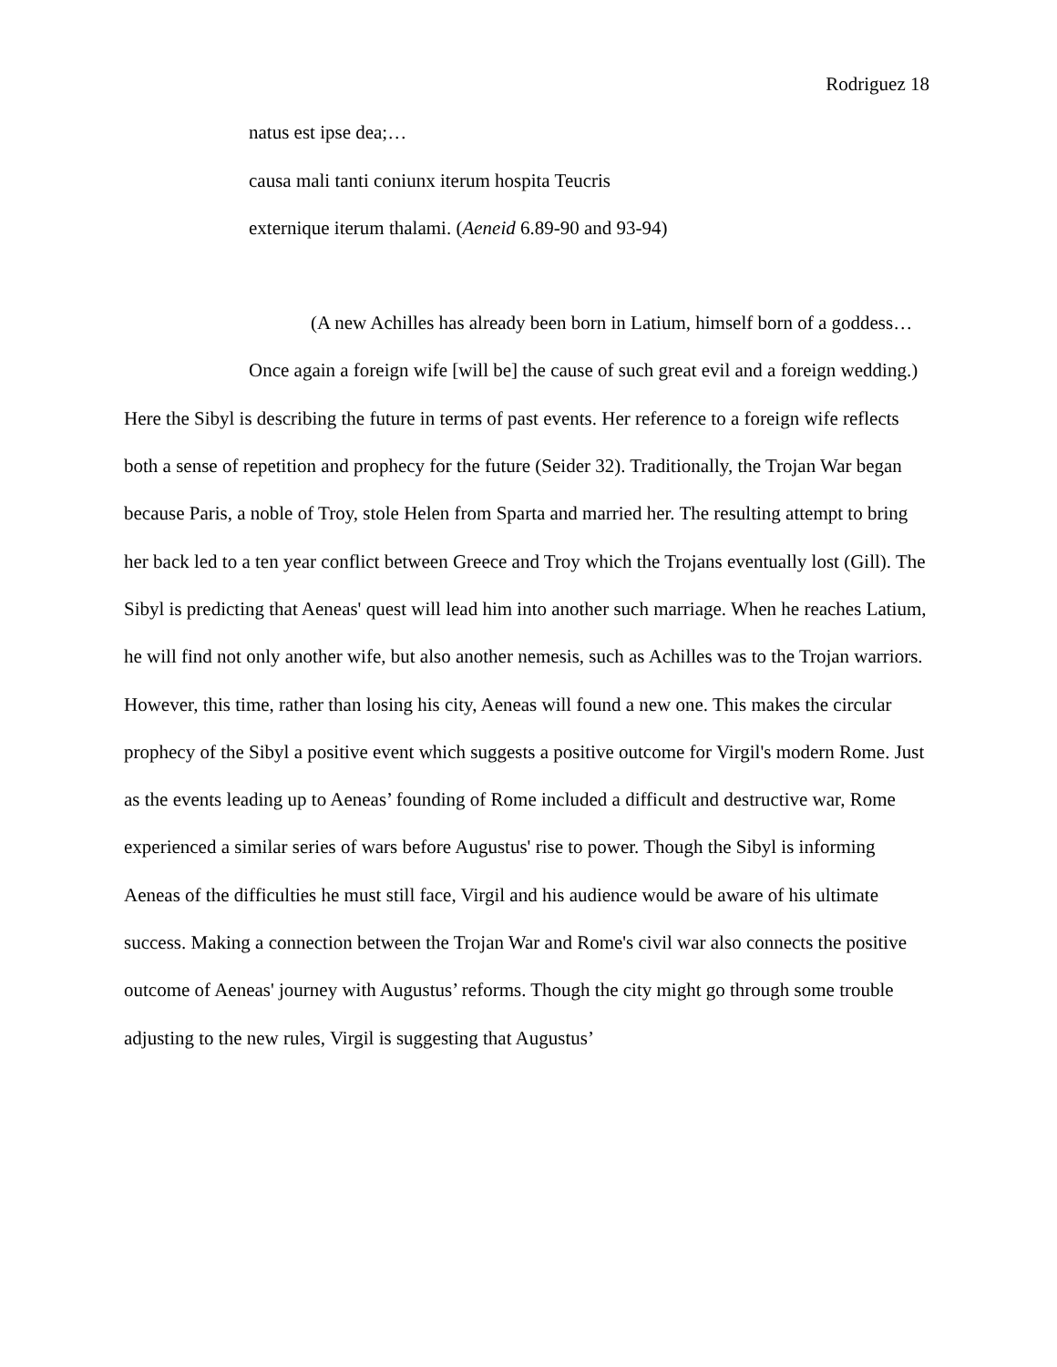Rodriguez 18
natus est ipse dea;…
causa mali tanti coniunx iterum hospita Teucris
externique iterum thalami. (Aeneid 6.89-90 and 93-94)
(A new Achilles has already been born in Latium, himself born of a goddess…
Once again a foreign wife [will be] the cause of such great evil and a foreign wedding.)
Here the Sibyl is describing the future in terms of past events. Her reference to a foreign wife reflects both a sense of repetition and prophecy for the future (Seider 32). Traditionally, the Trojan War began because Paris, a noble of Troy, stole Helen from Sparta and married her. The resulting attempt to bring her back led to a ten year conflict between Greece and Troy which the Trojans eventually lost (Gill). The Sibyl is predicting that Aeneas' quest will lead him into another such marriage. When he reaches Latium, he will find not only another wife, but also another nemesis, such as Achilles was to the Trojan warriors. However, this time, rather than losing his city, Aeneas will found a new one. This makes the circular prophecy of the Sibyl a positive event which suggests a positive outcome for Virgil's modern Rome. Just as the events leading up to Aeneas’ founding of Rome included a difficult and destructive war, Rome experienced a similar series of wars before Augustus' rise to power. Though the Sibyl is informing Aeneas of the difficulties he must still face, Virgil and his audience would be aware of his ultimate success. Making a connection between the Trojan War and Rome's civil war also connects the positive outcome of Aeneas' journey with Augustus’ reforms. Though the city might go through some trouble adjusting to the new rules, Virgil is suggesting that Augustus’